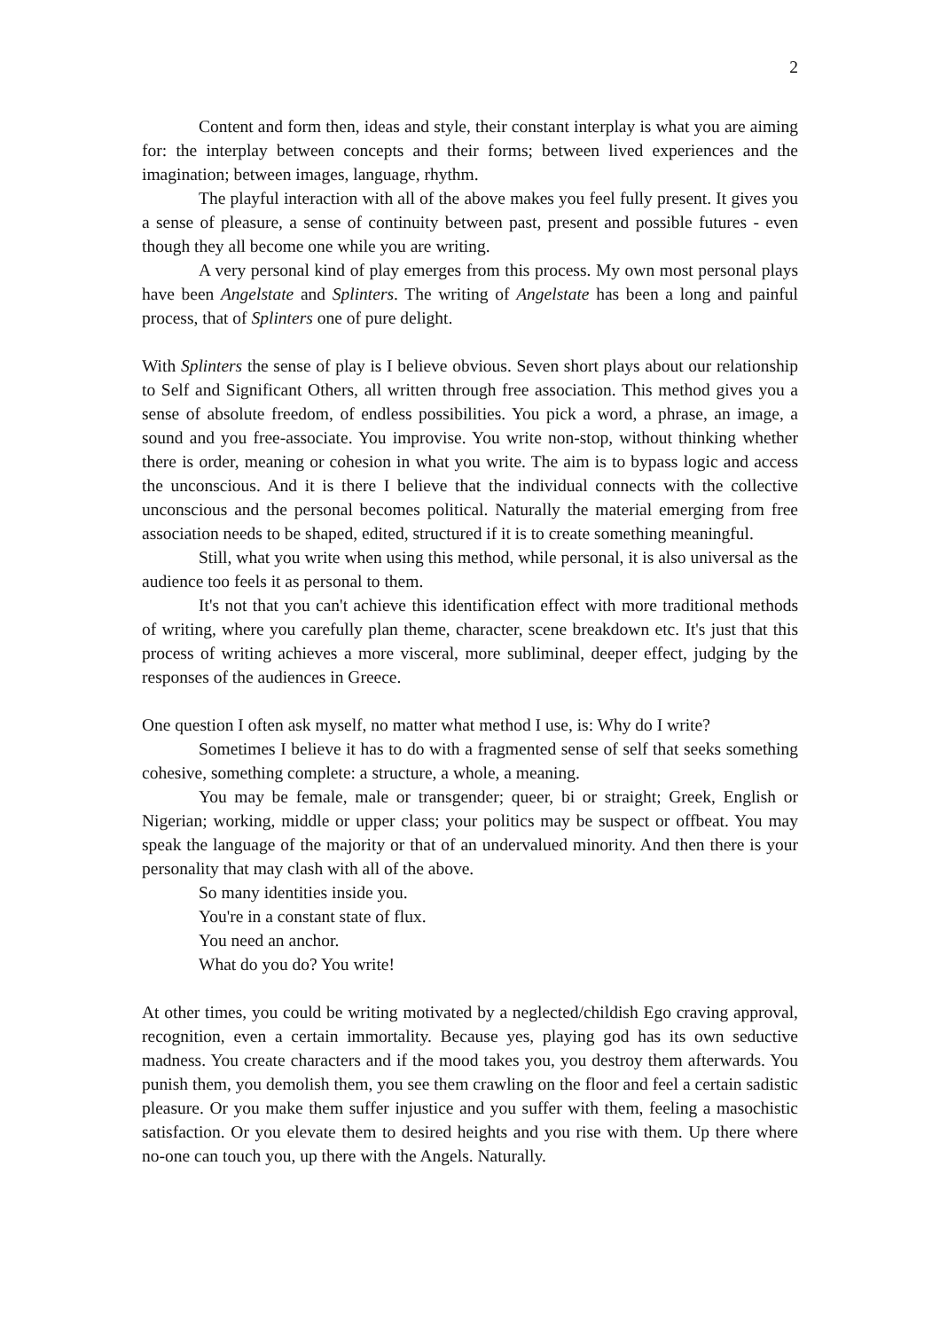2
Content and form then, ideas and style, their constant interplay is what you are aiming for: the interplay between concepts and their forms; between lived experiences and the imagination; between images, language, rhythm.
The playful interaction with all of the above makes you feel fully present. It gives you a sense of pleasure, a sense of continuity between past, present and possible futures - even though they all become one while you are writing.
A very personal kind of play emerges from this process. My own most personal plays have been Angelstate and Splinters. The writing of Angelstate has been a long and painful process, that of Splinters one of pure delight.
With Splinters the sense of play is I believe obvious. Seven short plays about our relationship to Self and Significant Others, all written through free association. This method gives you a sense of absolute freedom, of endless possibilities. You pick a word, a phrase, an image, a sound and you free-associate. You improvise. You write non-stop, without thinking whether there is order, meaning or cohesion in what you write. The aim is to bypass logic and access the unconscious. And it is there I believe that the individual connects with the collective unconscious and the personal becomes political. Naturally the material emerging from free association needs to be shaped, edited, structured if it is to create something meaningful.
Still, what you write when using this method, while personal, it is also universal as the audience too feels it as personal to them.
It's not that you can't achieve this identification effect with more traditional methods of writing, where you carefully plan theme, character, scene breakdown etc. It's just that this process of writing achieves a more visceral, more subliminal, deeper effect, judging by the responses of the audiences in Greece.
One question I often ask myself, no matter what method I use, is: Why do I write?
Sometimes I believe it has to do with a fragmented sense of self that seeks something cohesive, something complete: a structure, a whole, a meaning.
You may be female, male or transgender; queer, bi or straight; Greek, English or Nigerian; working, middle or upper class; your politics may be suspect or offbeat. You may speak the language of the majority or that of an undervalued minority. And then there is your personality that may clash with all of the above.
So many identities inside you.
You're in a constant state of flux.
You need an anchor.
What do you do? You write!
At other times, you could be writing motivated by a neglected/childish Ego craving approval, recognition, even a certain immortality. Because yes, playing god has its own seductive madness. You create characters and if the mood takes you, you destroy them afterwards. You punish them, you demolish them, you see them crawling on the floor and feel a certain sadistic pleasure. Or you make them suffer injustice and you suffer with them, feeling a masochistic satisfaction. Or you elevate them to desired heights and you rise with them. Up there where no-one can touch you, up there with the Angels. Naturally.